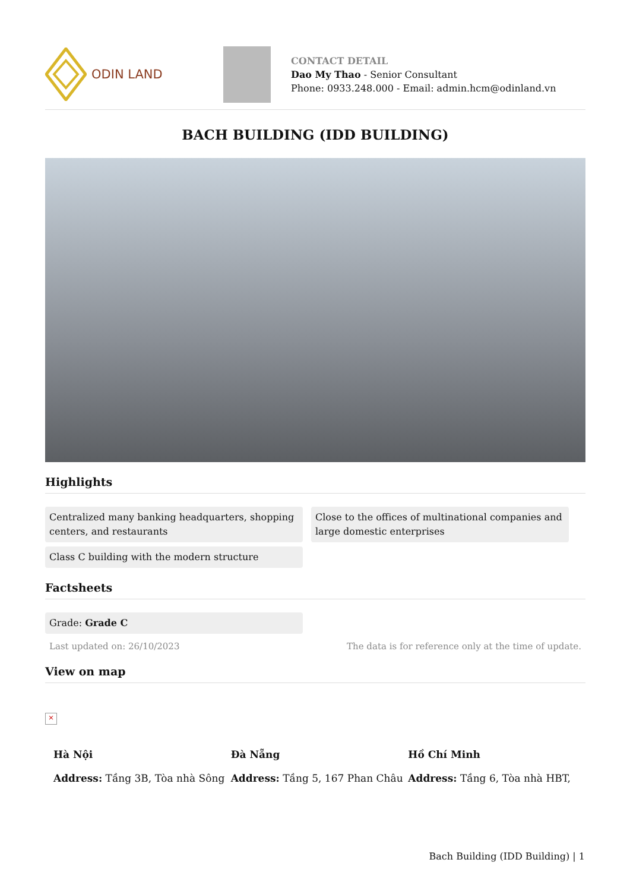ODIN LAND
CONTACT DETAIL
Dao My Thao - Senior Consultant
Phone: 0933.248.000 - Email: admin.hcm@odinland.vn
BACH BUILDING (IDD BUILDING)
Highlights
Centralized many banking headquarters, shopping centers, and restaurants
Close to the offices of multinational companies and large domestic enterprises
Class C building with the modern structure
Factsheets
Grade: Grade C
Last updated on: 26/10/2023 The data is for reference only at the time of update.
View on map
×
Hà Nội
Address: Tầng 3B, Tòa nhà Sông
Đà Nẵng
Address: Tầng 5, 167 Phan Châu
Hồ Chí Minh
Address: Tầng 6, Tòa nhà HBT,
Bach Building (IDD Building) | 1